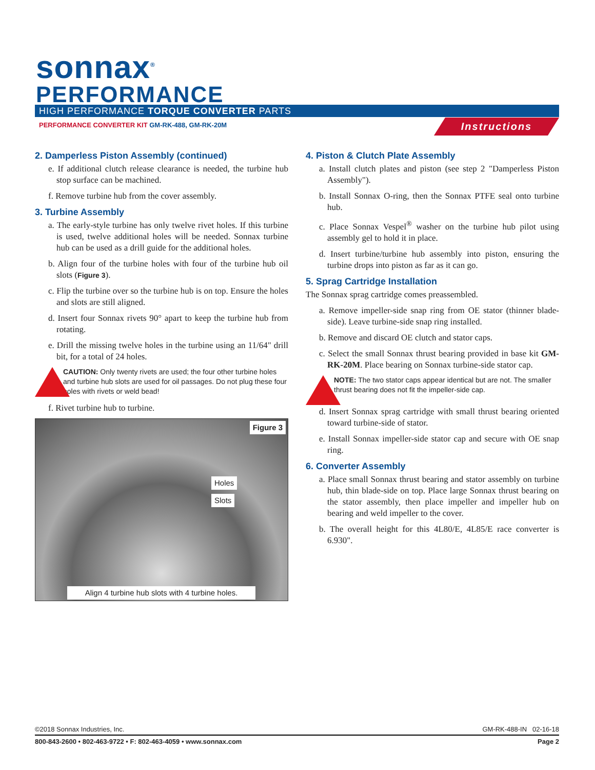sonnax<sup>®</sup>
PERFORMANCE
HIGH PERFORMANCE TORQUE CONVERTER PARTS
PERFORMANCE CONVERTER KIT GM-RK-488, GM-RK-20M
Instructions
2. Damperless Piston Assembly (continued)
e. If additional clutch release clearance is needed, the turbine hub stop surface can be machined.
f. Remove turbine hub from the cover assembly.
3. Turbine Assembly
a. The early-style turbine has only twelve rivet holes. If this turbine is used, twelve additional holes will be needed. Sonnax turbine hub can be used as a drill guide for the additional holes.
b. Align four of the turbine holes with four of the turbine hub oil slots (Figure 3).
c. Flip the turbine over so the turbine hub is on top. Ensure the holes and slots are still aligned.
d. Insert four Sonnax rivets 90° apart to keep the turbine hub from rotating.
e. Drill the missing twelve holes in the turbine using an 11/64" drill bit, for a total of 24 holes.
CAUTION: Only twenty rivets are used; the four other turbine holes and turbine hub slots are used for oil passages. Do not plug these four holes with rivets or weld bead!
f. Rivet turbine hub to turbine.
Figure 3
Holes
Slots
Align 4 turbine hub slots with 4 turbine holes.
4. Piston & Clutch Plate Assembly
a. Install clutch plates and piston (see step 2 "Damperless Piston Assembly").
b. Install Sonnax O-ring, then the Sonnax PTFE seal onto turbine hub.
c. Place Sonnax Vespel<sup>®</sup> washer on the turbine hub pilot using assembly gel to hold it in place.
d. Insert turbine/turbine hub assembly into piston, ensuring the turbine drops into piston as far as it can go.
5. Sprag Cartridge Installation
The Sonnax sprag cartridge comes preassembled.
a. Remove impeller-side snap ring from OE stator (thinner blade-side). Leave turbine-side snap ring installed.
b. Remove and discard OE clutch and stator caps.
c. Select the small Sonnax thrust bearing provided in base kit GM-RK-20M. Place bearing on Sonnax turbine-side stator cap.
NOTE: The two stator caps appear identical but are not. The smaller thrust bearing does not fit the impeller-side cap.
d. Insert Sonnax sprag cartridge with small thrust bearing oriented toward turbine-side of stator.
e. Install Sonnax impeller-side stator cap and secure with OE snap ring.
6. Converter Assembly
a. Place small Sonnax thrust bearing and stator assembly on turbine hub, thin blade-side on top. Place large Sonnax thrust bearing on the stator assembly, then place impeller and impeller hub on bearing and weld impeller to the cover.
b. The overall height for this 4L80/E, 4L85/E race converter is 6.930".
©2018 Sonnax Industries, Inc. GM-RK-488-IN 02-16-18
800-843-2600 • 802-463-9722 • F: 802-463-4059 • www.sonnax.com Page 2